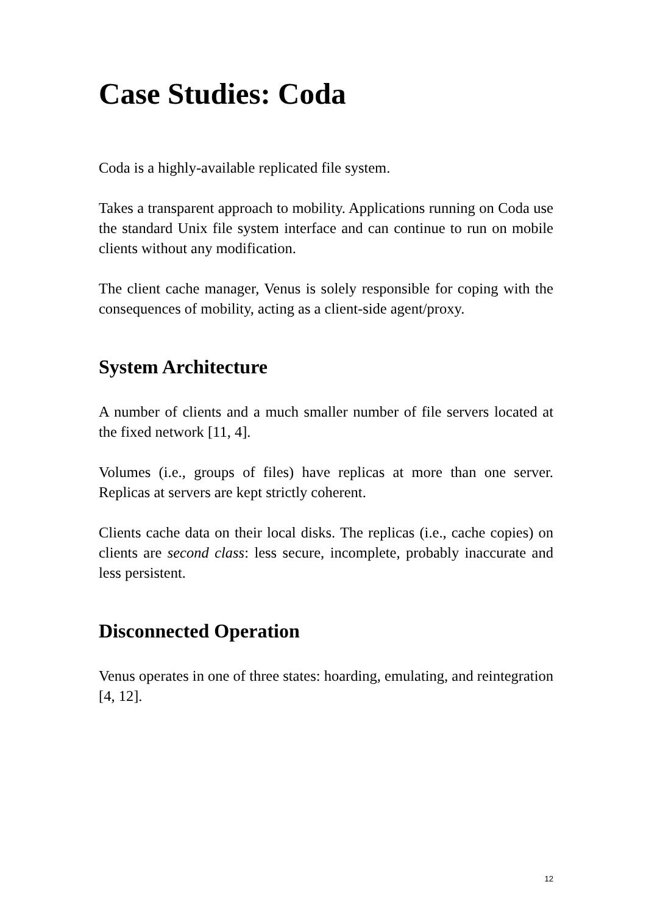Case Studies: Coda
Coda is a highly-available replicated file system.
Takes a transparent approach to mobility. Applications running on Coda use the standard Unix file system interface and can continue to run on mobile clients without any modification.
The client cache manager, Venus is solely responsible for coping with the consequences of mobility, acting as a client-side agent/proxy.
System Architecture
A number of clients and a much smaller number of file servers located at the fixed network [11, 4].
Volumes (i.e., groups of files) have replicas at more than one server. Replicas at servers are kept strictly coherent.
Clients cache data on their local disks. The replicas (i.e., cache copies) on clients are second class: less secure, incomplete, probably inaccurate and less persistent.
Disconnected Operation
Venus operates in one of three states: hoarding, emulating, and reintegration [4, 12].
12